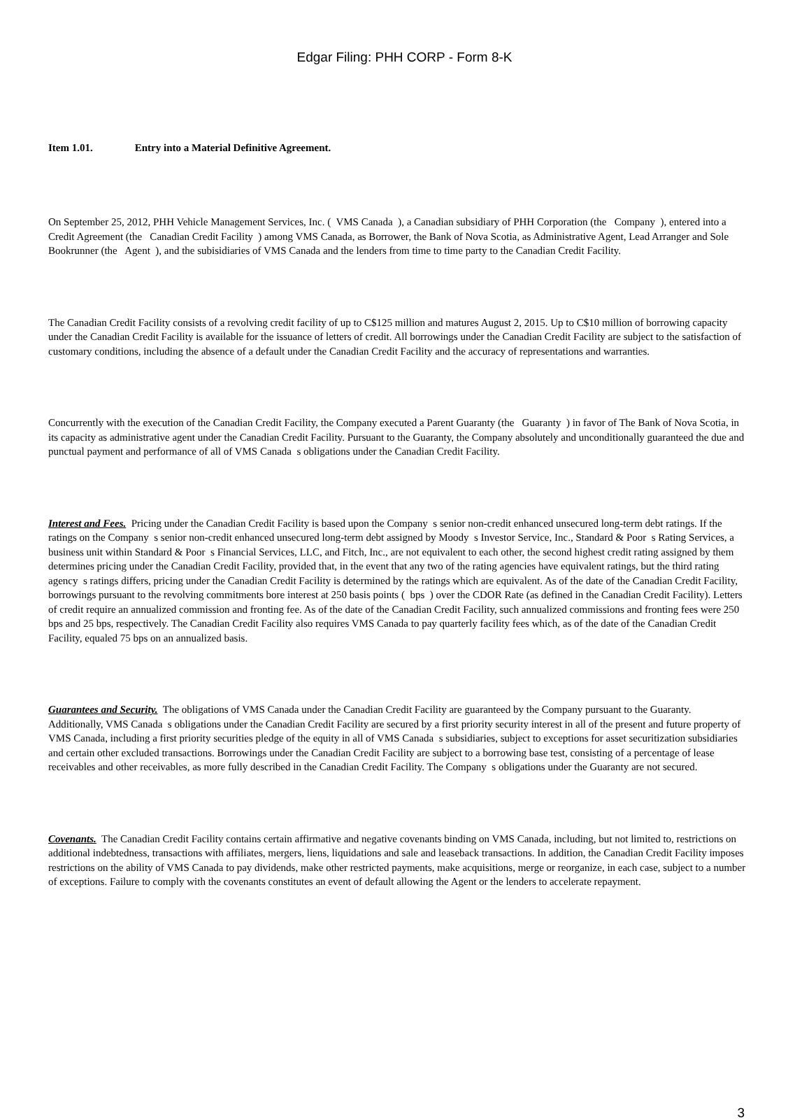Edgar Filing: PHH CORP - Form 8-K
Item 1.01. Entry into a Material Definitive Agreement.
On September 25, 2012, PHH Vehicle Management Services, Inc. ( VMS Canada ), a Canadian subsidiary of PHH Corporation (the Company ), entered into a Credit Agreement (the Canadian Credit Facility ) among VMS Canada, as Borrower, the Bank of Nova Scotia, as Administrative Agent, Lead Arranger and Sole Bookrunner (the Agent ), and the subisidiaries of VMS Canada and the lenders from time to time party to the Canadian Credit Facility.
The Canadian Credit Facility consists of a revolving credit facility of up to C$125 million and matures August 2, 2015. Up to C$10 million of borrowing capacity under the Canadian Credit Facility is available for the issuance of letters of credit. All borrowings under the Canadian Credit Facility are subject to the satisfaction of customary conditions, including the absence of a default under the Canadian Credit Facility and the accuracy of representations and warranties.
Concurrently with the execution of the Canadian Credit Facility, the Company executed a Parent Guaranty (the Guaranty ) in favor of The Bank of Nova Scotia, in its capacity as administrative agent under the Canadian Credit Facility. Pursuant to the Guaranty, the Company absolutely and unconditionally guaranteed the due and punctual payment and performance of all of VMS Canada s obligations under the Canadian Credit Facility.
Interest and Fees. Pricing under the Canadian Credit Facility is based upon the Company s senior non-credit enhanced unsecured long-term debt ratings. If the ratings on the Company s senior non-credit enhanced unsecured long-term debt assigned by Moody s Investor Service, Inc., Standard & Poor s Rating Services, a business unit within Standard & Poor s Financial Services, LLC, and Fitch, Inc., are not equivalent to each other, the second highest credit rating assigned by them determines pricing under the Canadian Credit Facility, provided that, in the event that any two of the rating agencies have equivalent ratings, but the third rating agency s ratings differs, pricing under the Canadian Credit Facility is determined by the ratings which are equivalent. As of the date of the Canadian Credit Facility, borrowings pursuant to the revolving commitments bore interest at 250 basis points ( bps ) over the CDOR Rate (as defined in the Canadian Credit Facility). Letters of credit require an annualized commission and fronting fee. As of the date of the Canadian Credit Facility, such annualized commissions and fronting fees were 250 bps and 25 bps, respectively. The Canadian Credit Facility also requires VMS Canada to pay quarterly facility fees which, as of the date of the Canadian Credit Facility, equaled 75 bps on an annualized basis.
Guarantees and Security. The obligations of VMS Canada under the Canadian Credit Facility are guaranteed by the Company pursuant to the Guaranty. Additionally, VMS Canada s obligations under the Canadian Credit Facility are secured by a first priority security interest in all of the present and future property of VMS Canada, including a first priority securities pledge of the equity in all of VMS Canada s subsidiaries, subject to exceptions for asset securitization subsidiaries and certain other excluded transactions. Borrowings under the Canadian Credit Facility are subject to a borrowing base test, consisting of a percentage of lease receivables and other receivables, as more fully described in the Canadian Credit Facility. The Company s obligations under the Guaranty are not secured.
Covenants. The Canadian Credit Facility contains certain affirmative and negative covenants binding on VMS Canada, including, but not limited to, restrictions on additional indebtedness, transactions with affiliates, mergers, liens, liquidations and sale and leaseback transactions. In addition, the Canadian Credit Facility imposes restrictions on the ability of VMS Canada to pay dividends, make other restricted payments, make acquisitions, merge or reorganize, in each case, subject to a number of exceptions. Failure to comply with the covenants constitutes an event of default allowing the Agent or the lenders to accelerate repayment.
3